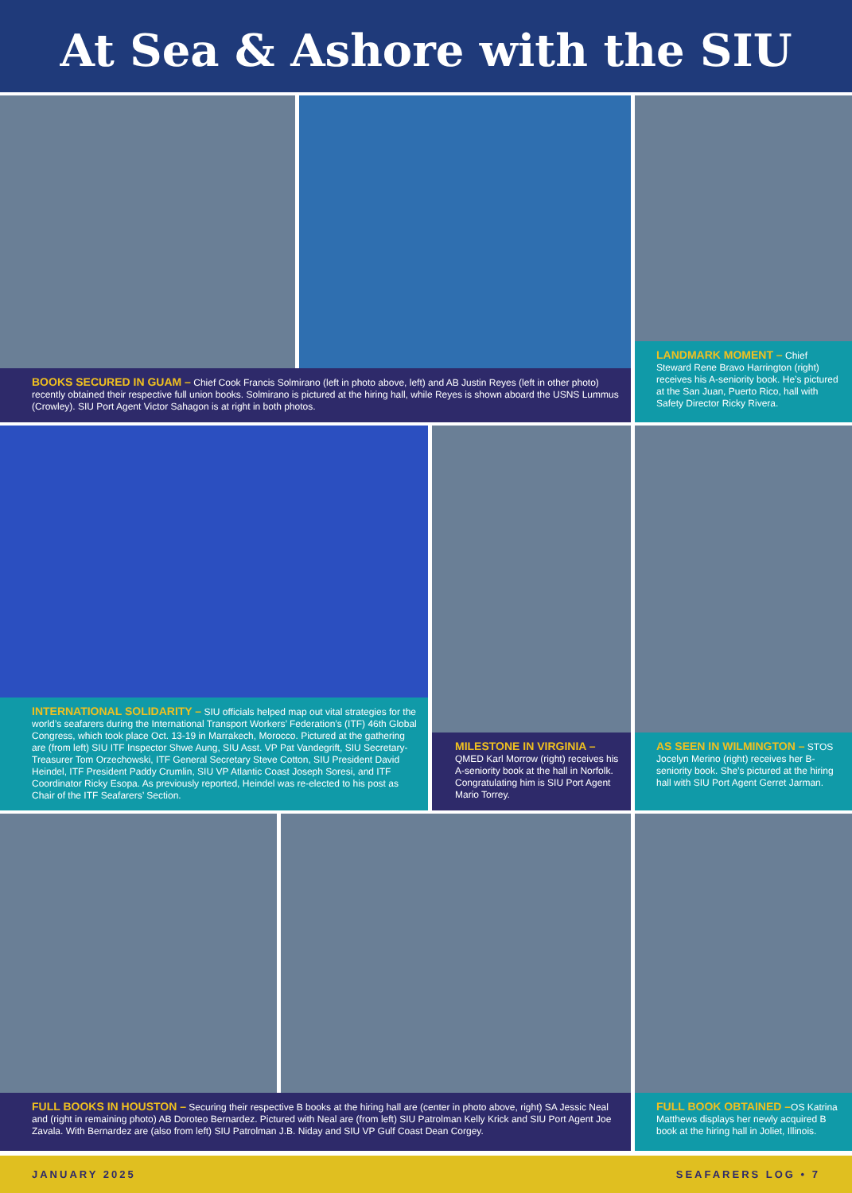At Sea & Ashore with the SIU
BOOKS SECURED IN GUAM – Chief Cook Francis Solmirano (left in photo above, left) and AB Justin Reyes (left in other photo) recently obtained their respective full union books. Solmirano is pictured at the hiring hall, while Reyes is shown aboard the USNS Lummus (Crowley). SIU Port Agent Victor Sahagon is at right in both photos.
LANDMARK MOMENT – Chief Steward Rene Bravo Harrington (right) receives his A-seniority book. He’s pictured at the San Juan, Puerto Rico, hall with Safety Director Ricky Rivera.
INTERNATIONAL SOLIDARITY – SIU officials helped map out vital strategies for the world’s seafarers during the International Transport Workers’ Federation’s (ITF) 46th Global Congress, which took place Oct. 13-19 in Marrakech, Morocco. Pictured at the gathering are (from left) SIU ITF Inspector Shwe Aung, SIU Asst. VP Pat Vandegrift, SIU Secretary-Treasurer Tom Orzechowski, ITF General Secretary Steve Cotton, SIU President David Heindel, ITF President Paddy Crumlin, SIU VP Atlantic Coast Joseph Soresi, and ITF Coordinator Ricky Esopa. As previously reported, Heindel was re-elected to his post as Chair of the ITF Seafarers’ Section.
MILESTONE IN VIRGINIA – QMED Karl Morrow (right) receives his A-seniority book at the hall in Norfolk. Congratulating him is SIU Port Agent Mario Torrey.
AS SEEN IN WILMINGTON – STOS Jocelyn Merino (right) receives her B-seniority book. She’s pictured at the hiring hall with SIU Port Agent Gerret Jarman.
FULL BOOKS IN HOUSTON – Securing their respective B books at the hiring hall are (center in photo above, right) SA Jessic Neal and (right in remaining photo) AB Doroteo Bernardez. Pictured with Neal are (from left) SIU Patrolman Kelly Krick and SIU Port Agent Joe Zavala. With Bernardez are (also from left) SIU Patrolman J.B. Niday and SIU VP Gulf Coast Dean Corgey.
FULL BOOK OBTAINED –OS Katrina Matthews displays her newly acquired B book at the hiring hall in Joliet, Illinois.
JANUARY 2025 SEAFARERS LOG • 7